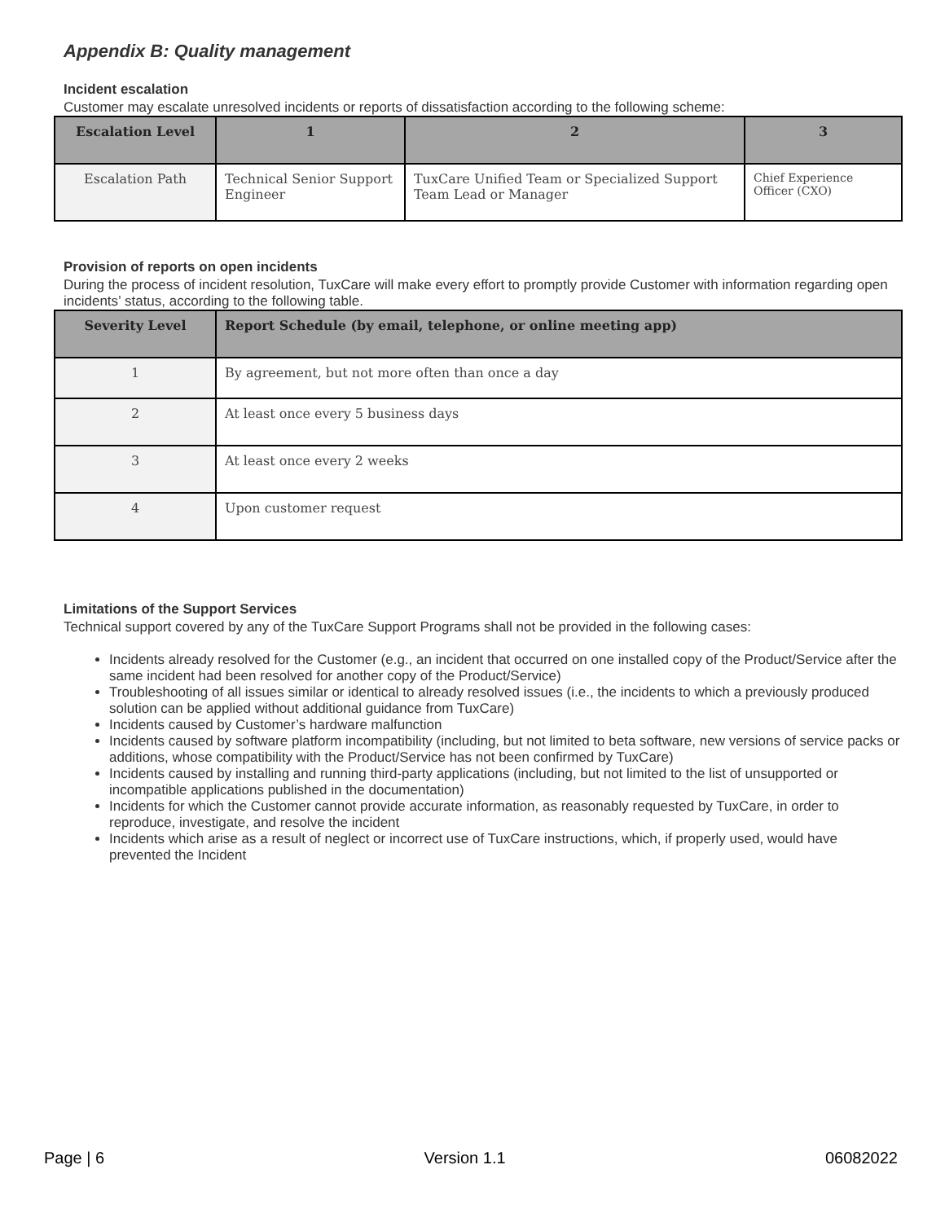Appendix B: Quality management
Incident escalation
Customer may escalate unresolved incidents or reports of dissatisfaction according to the following scheme:
| Escalation Level | 1 | 2 | 3 |
| --- | --- | --- | --- |
| Escalation Path | Technical Senior Support Engineer | TuxCare Unified Team or Specialized Support Team Lead or Manager | Chief Experience Officer (CXO) |
Provision of reports on open incidents
During the process of incident resolution, TuxCare will make every effort to promptly provide Customer with information regarding open incidents’ status, according to the following table.
| Severity Level | Report Schedule (by email, telephone, or online meeting app) |
| --- | --- |
| 1 | By agreement, but not more often than once a day |
| 2 | At least once every 5 business days |
| 3 | At least once every 2 weeks |
| 4 | Upon customer request |
Limitations of the Support Services
Technical support covered by any of the TuxCare Support Programs shall not be provided in the following cases:
Incidents already resolved for the Customer (e.g., an incident that occurred on one installed copy of the Product/Service after the same incident had been resolved for another copy of the Product/Service)
Troubleshooting of all issues similar or identical to already resolved issues (i.e., the incidents to which a previously produced solution can be applied without additional guidance from TuxCare)
Incidents caused by Customer’s hardware malfunction
Incidents caused by software platform incompatibility (including, but not limited to beta software, new versions of service packs or additions, whose compatibility with the Product/Service has not been confirmed by TuxCare)
Incidents caused by installing and running third-party applications (including, but not limited to the list of unsupported or incompatible applications published in the documentation)
Incidents for which the Customer cannot provide accurate information, as reasonably requested by TuxCare, in order to reproduce, investigate, and resolve the incident
Incidents which arise as a result of neglect or incorrect use of TuxCare instructions, which, if properly used, would have prevented the Incident
Page | 6 Version 1.1 06082022